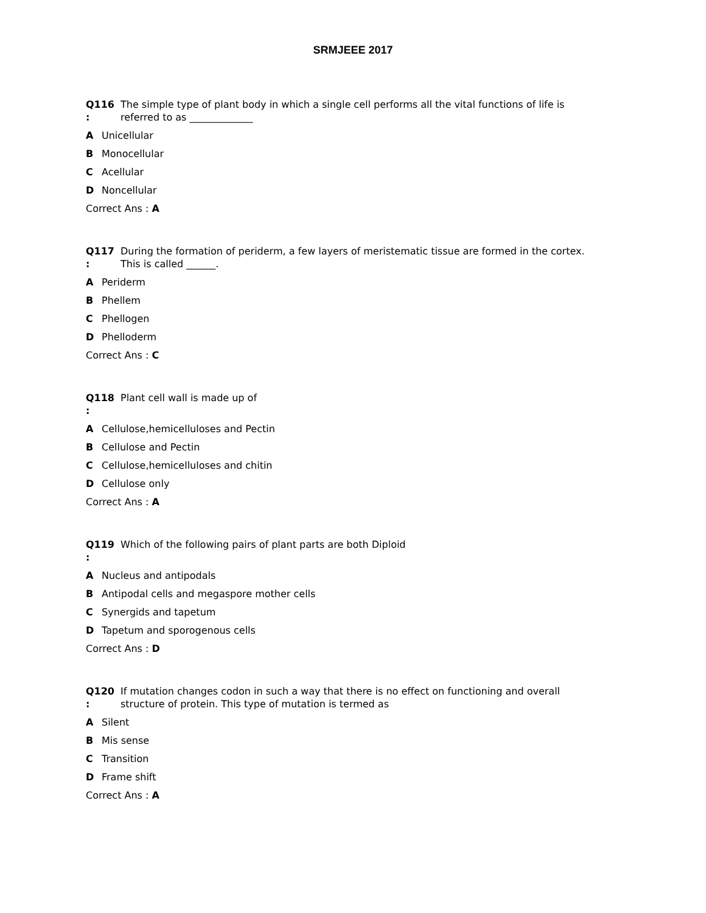SRMJEEE 2017
Q116
:
The simple type of plant body in which a single cell performs all the vital functions of life is referred to as _____________
A Unicellular
B Monocellular
C Acellular
D Noncellular
Correct Ans : A
Q117
:
During the formation of periderm, a few layers of meristematic tissue are formed in the cortex. This is called ______.
A Periderm
B Phellem
C Phellogen
D Phelloderm
Correct Ans : C
Q118
:
Plant cell wall is made up of
A Cellulose,hemicelluloses and Pectin
B Cellulose and Pectin
C Cellulose,hemicelluloses and chitin
D Cellulose only
Correct Ans : A
Q119
:
Which of the following pairs of plant parts are both Diploid
A Nucleus and antipodals
B Antipodal cells and megaspore mother cells
C Synergids and tapetum
D Tapetum and sporogenous cells
Correct Ans : D
Q120
:
If mutation changes codon in such a way that there is no effect on functioning and overall structure of protein. This type of mutation is termed as
A Silent
B Mis sense
C Transition
D Frame shift
Correct Ans : A